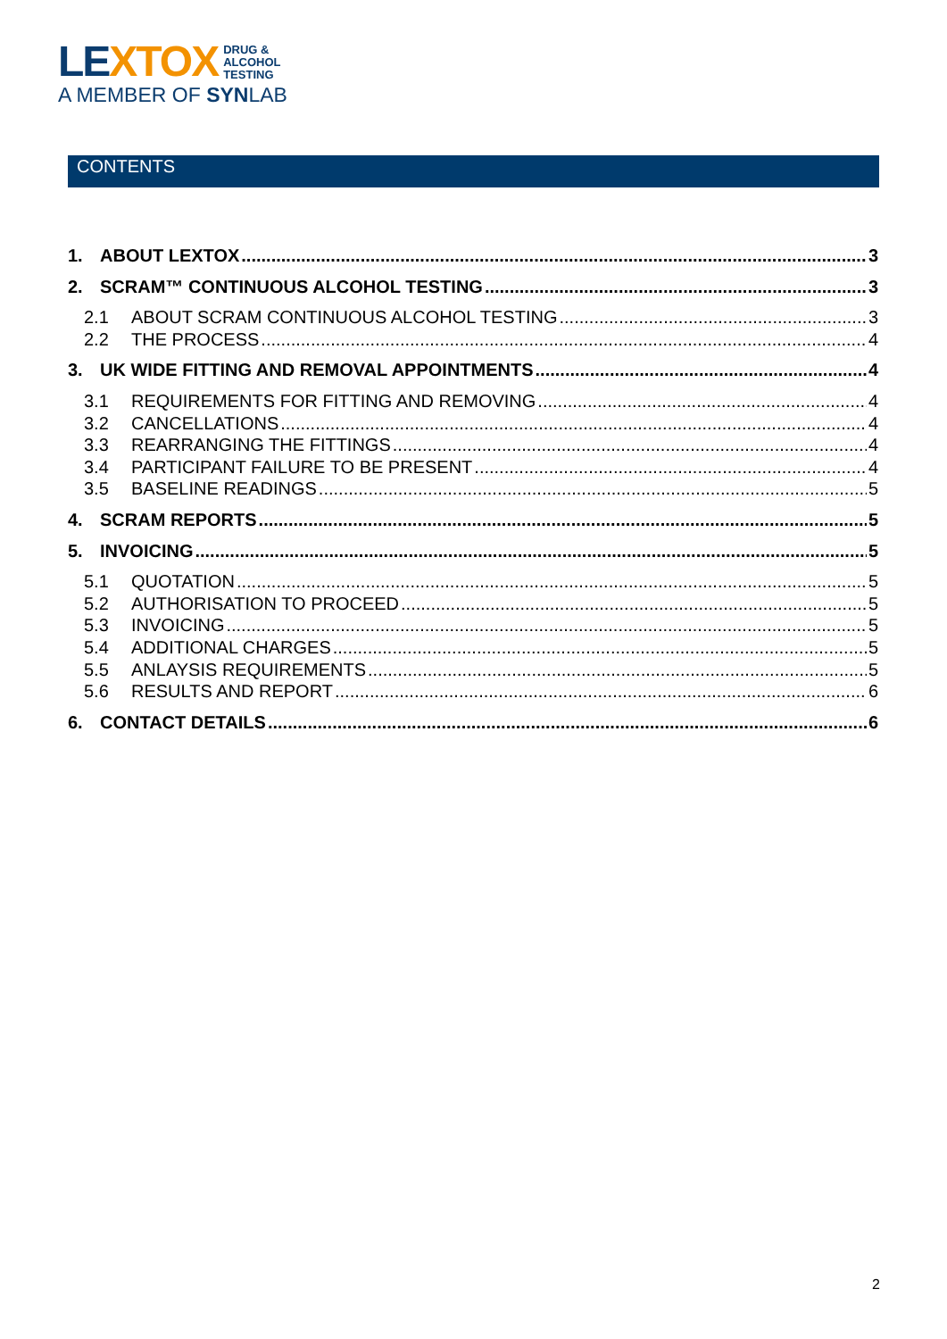LE XTOX DRUG &
ALCOHOL
TESTING
A MEMBER OF SYNLAB
CONTENTS
1. ABOUT LEXTOX 3
2. SCRAM™ CONTINUOUS ALCOHOL TESTING 3
2.1 ABOUT SCRAM CONTINUOUS ALCOHOL TESTING 3
2.2 THE PROCESS 4
3. UK WIDE FITTING AND REMOVAL APPOINTMENTS 4
3.1 REQUIREMENTS FOR FITTING AND REMOVING 4
3.2 CANCELLATIONS 4
3.3 REARRANGING THE FITTINGS 4
3.4 PARTICIPANT FAILURE TO BE PRESENT 4
3.5 BASELINE READINGS 5
4. SCRAM REPORTS 5
5. INVOICING 5
5.1 QUOTATION 5
5.2 AUTHORISATION TO PROCEED 5
5.3 INVOICING 5
5.4 ADDITIONAL CHARGES 5
5.5 ANLAYSIS REQUIREMENTS 5
5.6 RESULTS AND REPORT 6
6. CONTACT DETAILS 6
2